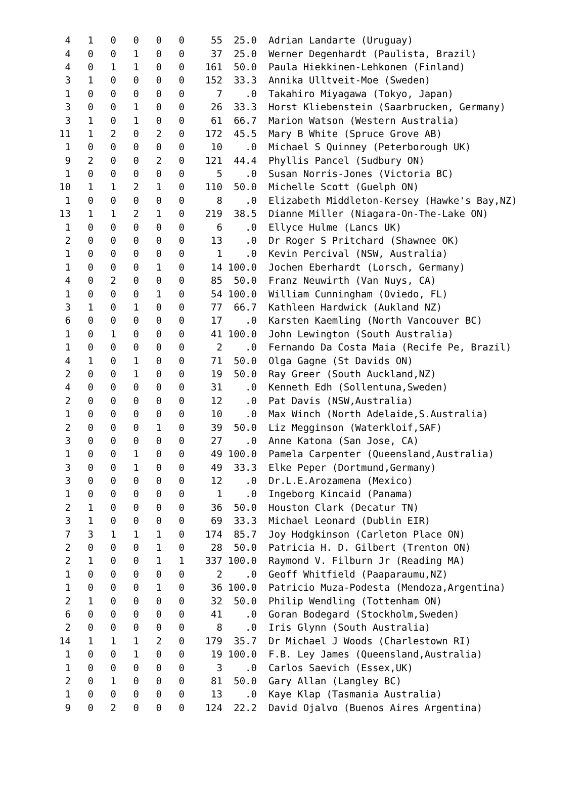| 4 | 1 | 0 | 0 | 0 | 0 | 55 | 25.0 | Adrian Landarte (Uruguay) |
| 4 | 0 | 0 | 1 | 0 | 0 | 37 | 25.0 | Werner Degenhardt (Paulista, Brazil) |
| 4 | 0 | 1 | 1 | 0 | 0 | 161 | 50.0 | Paula Hiekkinen-Lehkonen (Finland) |
| 3 | 1 | 0 | 0 | 0 | 0 | 152 | 33.3 | Annika Ulltveit-Moe (Sweden) |
| 1 | 0 | 0 | 0 | 0 | 0 | 7 | .0 | Takahiro Miyagawa (Tokyo, Japan) |
| 3 | 0 | 0 | 1 | 0 | 0 | 26 | 33.3 | Horst Kliebenstein (Saarbrucken, Germany) |
| 3 | 1 | 0 | 1 | 0 | 0 | 61 | 66.7 | Marion Watson (Western Australia) |
| 11 | 1 | 2 | 0 | 2 | 0 | 172 | 45.5 | Mary B White (Spruce Grove AB) |
| 1 | 0 | 0 | 0 | 0 | 0 | 10 | .0 | Michael S Quinney (Peterborough UK) |
| 9 | 2 | 0 | 0 | 2 | 0 | 121 | 44.4 | Phyllis Pancel (Sudbury ON) |
| 1 | 0 | 0 | 0 | 0 | 0 | 5 | .0 | Susan Norris-Jones (Victoria BC) |
| 10 | 1 | 1 | 2 | 1 | 0 | 110 | 50.0 | Michelle Scott (Guelph ON) |
| 1 | 0 | 0 | 0 | 0 | 0 | 8 | .0 | Elizabeth Middleton-Kersey (Hawke's Bay,NZ) |
| 13 | 1 | 1 | 2 | 1 | 0 | 219 | 38.5 | Dianne Miller (Niagara-On-The-Lake ON) |
| 1 | 0 | 0 | 0 | 0 | 0 | 6 | .0 | Ellyce Hulme (Lancs UK) |
| 2 | 0 | 0 | 0 | 0 | 0 | 13 | .0 | Dr Roger S Pritchard (Shawnee OK) |
| 1 | 0 | 0 | 0 | 0 | 0 | 1 | .0 | Kevin Percival (NSW, Australia) |
| 1 | 0 | 0 | 0 | 1 | 0 | 14 | 100.0 | Jochen Eberhardt (Lorsch, Germany) |
| 4 | 0 | 2 | 0 | 0 | 0 | 85 | 50.0 | Franz Neuwirth (Van Nuys, CA) |
| 1 | 0 | 0 | 0 | 1 | 0 | 54 | 100.0 | William Cunningham (Oviedo, FL) |
| 3 | 1 | 0 | 1 | 0 | 0 | 77 | 66.7 | Kathleen Hardwick (Aukland NZ) |
| 6 | 0 | 0 | 0 | 0 | 0 | 17 | .0 | Karsten Kaemling (North Vancouver BC) |
| 1 | 0 | 1 | 0 | 0 | 0 | 41 | 100.0 | John Lewington (South Australia) |
| 1 | 0 | 0 | 0 | 0 | 0 | 2 | .0 | Fernando Da Costa Maia (Recife Pe, Brazil) |
| 4 | 1 | 0 | 1 | 0 | 0 | 71 | 50.0 | Olga Gagne (St Davids ON) |
| 2 | 0 | 0 | 1 | 0 | 0 | 19 | 50.0 | Ray Greer (South Auckland,NZ) |
| 4 | 0 | 0 | 0 | 0 | 0 | 31 | .0 | Kenneth Edh (Sollentuna,Sweden) |
| 2 | 0 | 0 | 0 | 0 | 0 | 12 | .0 | Pat Davis (NSW,Australia) |
| 1 | 0 | 0 | 0 | 0 | 0 | 10 | .0 | Max Winch (North Adelaide,S.Australia) |
| 2 | 0 | 0 | 0 | 1 | 0 | 39 | 50.0 | Liz Megginson (Waterkloif,SAF) |
| 3 | 0 | 0 | 0 | 0 | 0 | 27 | .0 | Anne Katona (San Jose, CA) |
| 1 | 0 | 0 | 1 | 0 | 0 | 49 | 100.0 | Pamela Carpenter (Queensland,Australia) |
| 3 | 0 | 0 | 1 | 0 | 0 | 49 | 33.3 | Elke Peper (Dortmund,Germany) |
| 3 | 0 | 0 | 0 | 0 | 0 | 12 | .0 | Dr.L.E.Arozamena (Mexico) |
| 1 | 0 | 0 | 0 | 0 | 0 | 1 | .0 | Ingeborg Kincaid (Panama) |
| 2 | 1 | 0 | 0 | 0 | 0 | 36 | 50.0 | Houston Clark (Decatur TN) |
| 3 | 1 | 0 | 0 | 0 | 0 | 69 | 33.3 | Michael Leonard (Dublin EIR) |
| 7 | 3 | 1 | 1 | 1 | 0 | 174 | 85.7 | Joy Hodgkinson (Carleton Place ON) |
| 2 | 0 | 0 | 0 | 1 | 0 | 28 | 50.0 | Patricia H. D. Gilbert (Trenton ON) |
| 2 | 1 | 0 | 0 | 1 | 1 | 337 | 100.0 | Raymond V. Filburn Jr (Reading MA) |
| 1 | 0 | 0 | 0 | 0 | 0 | 2 | .0 | Geoff Whitfield (Paaparaumu,NZ) |
| 1 | 0 | 0 | 0 | 1 | 0 | 36 | 100.0 | Patricio Muza-Podesta (Mendoza,Argentina) |
| 2 | 1 | 0 | 0 | 0 | 0 | 32 | 50.0 | Philip Wendling (Tottenham ON) |
| 6 | 0 | 0 | 0 | 0 | 0 | 41 | .0 | Goran Bodegard (Stockholm,Sweden) |
| 2 | 0 | 0 | 0 | 0 | 0 | 8 | .0 | Iris Glynn (South Australia) |
| 14 | 1 | 1 | 1 | 2 | 0 | 179 | 35.7 | Dr Michael J Woods (Charlestown RI) |
| 1 | 0 | 0 | 1 | 0 | 0 | 19 | 100.0 | F.B. Ley James (Queensland,Australia) |
| 1 | 0 | 0 | 0 | 0 | 0 | 3 | .0 | Carlos Saevich (Essex,UK) |
| 2 | 0 | 1 | 0 | 0 | 0 | 81 | 50.0 | Gary Allan (Langley BC) |
| 1 | 0 | 0 | 0 | 0 | 0 | 13 | .0 | Kaye Klap (Tasmania Australia) |
| 9 | 0 | 2 | 0 | 0 | 0 | 124 | 22.2 | David Ojalvo (Buenos Aires Argentina) |